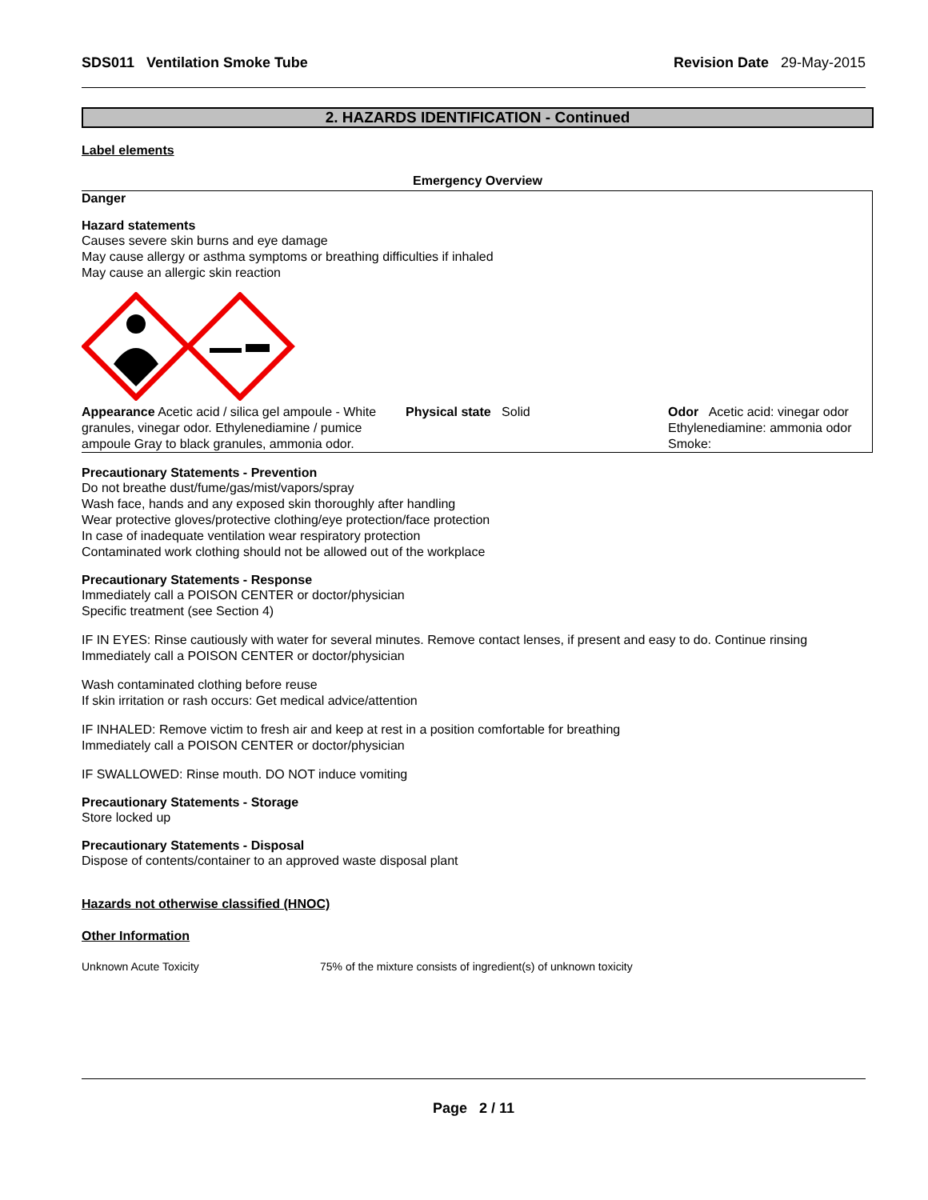SDS011 Ventilation Smoke Tube Revision Date 29-May-2015
2. HAZARDS IDENTIFICATION - Continued
Label elements
Emergency Overview
Danger
Hazard statements
Causes severe skin burns and eye damage
May cause allergy or asthma symptoms or breathing difficulties if inhaled
May cause an allergic skin reaction
Appearance Acetic acid / silica gel ampoule - White granules, vinegar odor. Ethylenediamine / pumice ampoule Gray to black granules, ammonia odor.
Physical state Solid Odor Acetic acid: vinegar odor Ethylenediamine: ammonia odor Smoke:
Precautionary Statements - Prevention
Do not breathe dust/fume/gas/mist/vapors/spray
Wash face, hands and any exposed skin thoroughly after handling
Wear protective gloves/protective clothing/eye protection/face protection
In case of inadequate ventilation wear respiratory protection
Contaminated work clothing should not be allowed out of the workplace
Precautionary Statements - Response
Immediately call a POISON CENTER or doctor/physician
Specific treatment (see Section 4)
IF IN EYES: Rinse cautiously with water for several minutes. Remove contact lenses, if present and easy to do. Continue rinsing
Immediately call a POISON CENTER or doctor/physician
Wash contaminated clothing before reuse
If skin irritation or rash occurs: Get medical advice/attention
IF INHALED: Remove victim to fresh air and keep at rest in a position comfortable for breathing
Immediately call a POISON CENTER or doctor/physician
IF SWALLOWED: Rinse mouth. DO NOT induce vomiting
Precautionary Statements - Storage
Store locked up
Precautionary Statements - Disposal
Dispose of contents/container to an approved waste disposal plant
Hazards not otherwise classified (HNOC)
Other Information
Unknown Acute Toxicity 75% of the mixture consists of ingredient(s) of unknown toxicity
Page 2 / 11